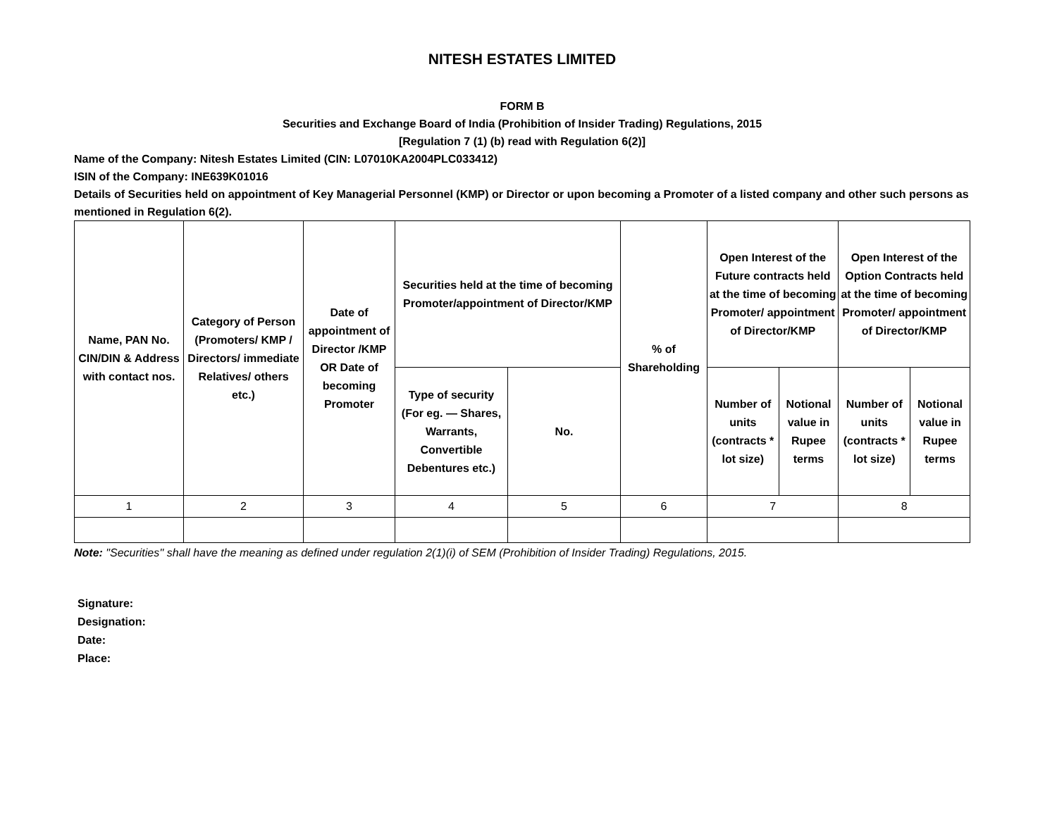NITESH ESTATES LIMITED
FORM B
Securities and Exchange Board of India (Prohibition of Insider Trading) Regulations, 2015
[Regulation 7 (1) (b) read with Regulation 6(2)]
Name of the Company: Nitesh Estates Limited (CIN: L07010KA2004PLC033412)
ISIN of the Company: INE639K01016
Details of Securities held on appointment of Key Managerial Personnel (KMP) or Director or upon becoming a Promoter of a listed company and other such persons as mentioned in Regulation 6(2).
| Name, PAN No. CIN/DIN & Address with contact nos. | Category of Person (Promoters/ KMP / Directors/ immediate Relatives/ others etc.) | Date of appointment of Director /KMP OR Date of becoming Promoter | Securities held at the time of becoming Promoter/appointment of Director/KMP | | % of Shareholding | Open Interest of the Future contracts held at the time of becoming Promoter/ appointment of Director/KMP | | Open Interest of the Option Contracts held at the time of becoming Promoter/ appointment of Director/KMP | |
| --- | --- | --- | --- | --- | --- | --- | --- | --- | --- |
| | | | Type of security (For eg. — Shares, Warrants, Convertible Debentures etc.) | No. | | Number of units (contracts * lot size) | Notional value in Rupee terms | Number of units (contracts * lot size) | Notional value in Rupee terms |
| 1 | 2 | 3 | 4 | 5 | 6 | 7 | | 8 | |
Note: "Securities'' shall have the meaning as defined under regulation 2(1)(i) of SEM (Prohibition of Insider Trading) Regulations, 2015.
Signature:
Designation:
Date:
Place: